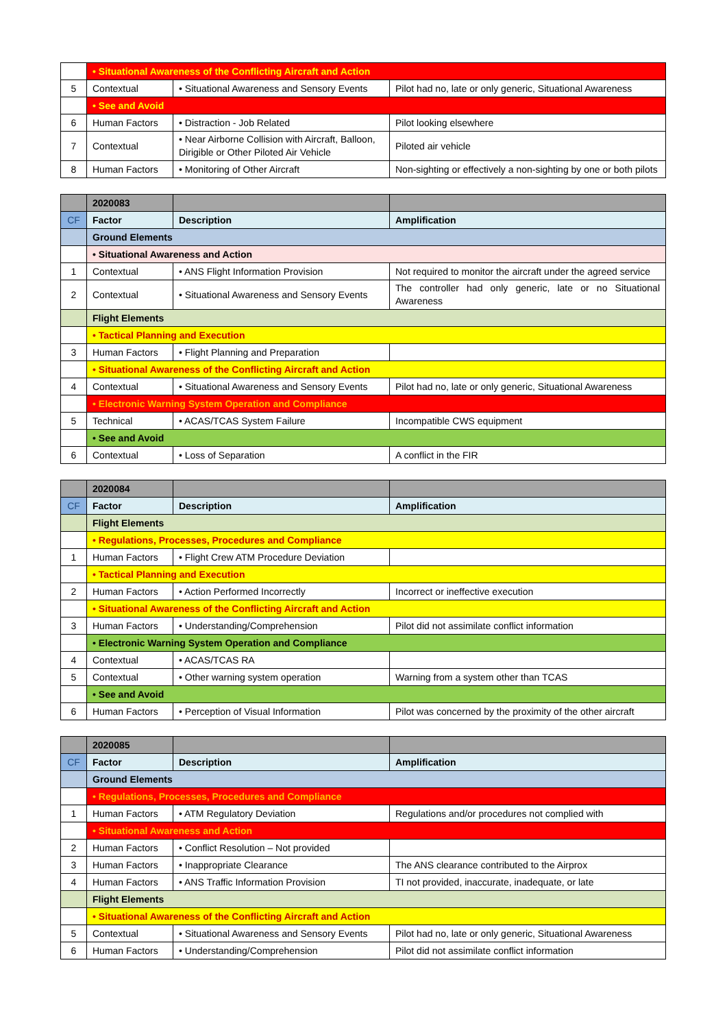| | • Situational Awareness of the Conflicting Aircraft and Action | | |
| 5 | Contextual | • Situational Awareness and Sensory Events | Pilot had no, late or only generic, Situational Awareness |
| | • See and Avoid | | |
| 6 | Human Factors | • Distraction - Job Related | Pilot looking elsewhere |
| 7 | Contextual | • Near Airborne Collision with Aircraft, Balloon, Dirigible or Other Piloted Air Vehicle | Piloted air vehicle |
| 8 | Human Factors | • Monitoring of Other Aircraft | Non-sighting or effectively a non-sighting by one or both pilots |
| | 2020083 | | |
| --- | --- | --- | --- |
| CF | Factor | Description | Amplification |
| | Ground Elements | | |
| | • Situational Awareness and Action | | |
| 1 | Contextual | • ANS Flight Information Provision | Not required to monitor the aircraft under the agreed service |
| 2 | Contextual | • Situational Awareness and Sensory Events | The controller had only generic, late or no Situational Awareness |
| | Flight Elements | | |
| | • Tactical Planning and Execution | | |
| 3 | Human Factors | • Flight Planning and Preparation | |
| | • Situational Awareness of the Conflicting Aircraft and Action | | |
| 4 | Contextual | • Situational Awareness and Sensory Events | Pilot had no, late or only generic, Situational Awareness |
| | • Electronic Warning System Operation and Compliance | | |
| 5 | Technical | • ACAS/TCAS System Failure | Incompatible CWS equipment |
| | • See and Avoid | | |
| 6 | Contextual | • Loss of Separation | A conflict in the FIR |
| | 2020084 | | |
| --- | --- | --- | --- |
| CF | Factor | Description | Amplification |
| | Flight Elements | | |
| | • Regulations, Processes, Procedures and Compliance | | |
| 1 | Human Factors | • Flight Crew ATM Procedure Deviation | |
| | • Tactical Planning and Execution | | |
| 2 | Human Factors | • Action Performed Incorrectly | Incorrect or ineffective execution |
| | • Situational Awareness of the Conflicting Aircraft and Action | | |
| 3 | Human Factors | • Understanding/Comprehension | Pilot did not assimilate conflict information |
| | • Electronic Warning System Operation and Compliance | | |
| 4 | Contextual | • ACAS/TCAS RA | |
| 5 | Contextual | • Other warning system operation | Warning from a system other than TCAS |
| | • See and Avoid | | |
| 6 | Human Factors | • Perception of Visual Information | Pilot was concerned by the proximity of the other aircraft |
| | 2020085 | | |
| --- | --- | --- | --- |
| CF | Factor | Description | Amplification |
| | Ground Elements | | |
| | • Regulations, Processes, Procedures and Compliance | | |
| 1 | Human Factors | • ATM Regulatory Deviation | Regulations and/or procedures not complied with |
| | • Situational Awareness and Action | | |
| 2 | Human Factors | • Conflict Resolution – Not provided | |
| 3 | Human Factors | • Inappropriate Clearance | The ANS clearance contributed to the Airprox |
| 4 | Human Factors | • ANS Traffic Information Provision | TI not provided, inaccurate, inadequate, or late |
| | Flight Elements | | |
| | • Situational Awareness of the Conflicting Aircraft and Action | | |
| 5 | Contextual | • Situational Awareness and Sensory Events | Pilot had no, late or only generic, Situational Awareness |
| 6 | Human Factors | • Understanding/Comprehension | Pilot did not assimilate conflict information |